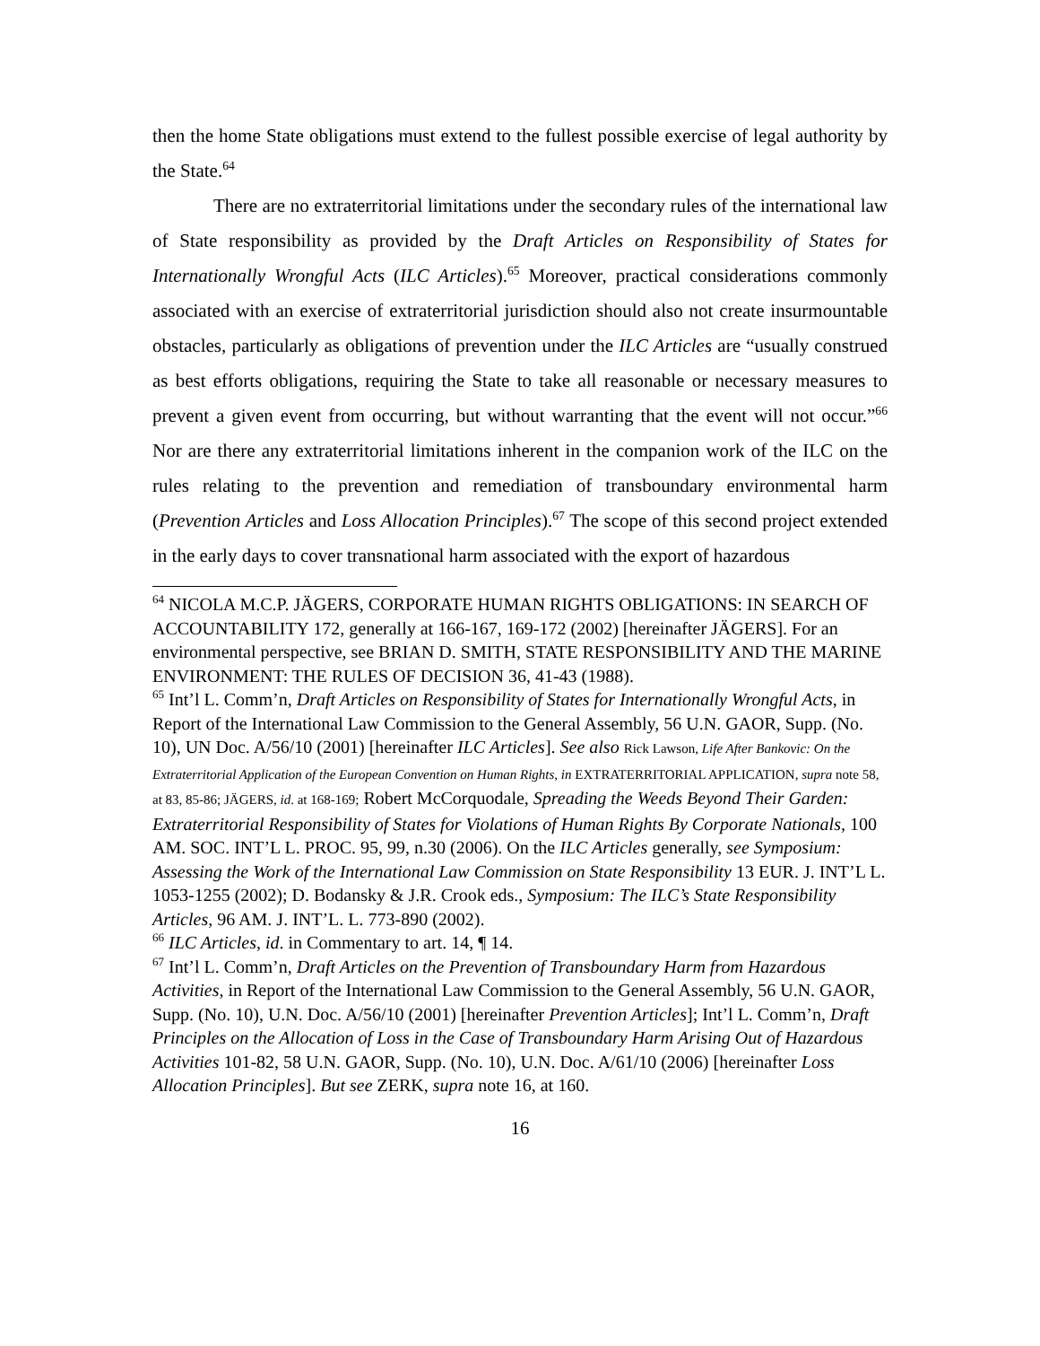then the home State obligations must extend to the fullest possible exercise of legal authority by the State.<sup>64</sup>
There are no extraterritorial limitations under the secondary rules of the international law of State responsibility as provided by the Draft Articles on Responsibility of States for Internationally Wrongful Acts (ILC Articles).<sup>65</sup> Moreover, practical considerations commonly associated with an exercise of extraterritorial jurisdiction should also not create insurmountable obstacles, particularly as obligations of prevention under the ILC Articles are “usually construed as best efforts obligations, requiring the State to take all reasonable or necessary measures to prevent a given event from occurring, but without warranting that the event will not occur.”<sup>66</sup> Nor are there any extraterritorial limitations inherent in the companion work of the ILC on the rules relating to the prevention and remediation of transboundary environmental harm (Prevention Articles and Loss Allocation Principles).<sup>67</sup> The scope of this second project extended in the early days to cover transnational harm associated with the export of hazardous
<sup>64</sup> NICOLA M.C.P. JÄGERS, CORPORATE HUMAN RIGHTS OBLIGATIONS: IN SEARCH OF ACCOUNTABILITY 172, generally at 166-167, 169-172 (2002) [hereinafter JÄGERS]. For an environmental perspective, see BRIAN D. SMITH, STATE RESPONSIBILITY AND THE MARINE ENVIRONMENT: THE RULES OF DECISION 36, 41-43 (1988).
<sup>65</sup> Int’l L. Comm’n, Draft Articles on Responsibility of States for Internationally Wrongful Acts, in Report of the International Law Commission to the General Assembly, 56 U.N. GAOR, Supp. (No. 10), UN Doc. A/56/10 (2001) [hereinafter ILC Articles]. See also Rick Lawson, Life After Bankovic: On the Extraterritorial Application of the European Convention on Human Rights, in EXTRATERRITORIAL APPLICATION, supra note 58, at 83, 85-86; JÄGERS, id. at 168-169; Robert McCorquodale, Spreading the Weeds Beyond Their Garden: Extraterritorial Responsibility of States for Violations of Human Rights By Corporate Nationals, 100 AM. SOC. INT’L L. PROC. 95, 99, n.30 (2006). On the ILC Articles generally, see Symposium: Assessing the Work of the International Law Commission on State Responsibility 13 EUR. J. INT’L L. 1053-1255 (2002); D. Bodansky & J.R. Crook eds., Symposium: The ILC’s State Responsibility Articles, 96 AM. J. INT’L. L. 773-890 (2002).
<sup>66</sup> ILC Articles, id. in Commentary to art. 14, ¶ 14.
<sup>67</sup> Int’l L. Comm’n, Draft Articles on the Prevention of Transboundary Harm from Hazardous Activities, in Report of the International Law Commission to the General Assembly, 56 U.N. GAOR, Supp. (No. 10), U.N. Doc. A/56/10 (2001) [hereinafter Prevention Articles]; Int’l L. Comm’n, Draft Principles on the Allocation of Loss in the Case of Transboundary Harm Arising Out of Hazardous Activities 101-82, 58 U.N. GAOR, Supp. (No. 10), U.N. Doc. A/61/10 (2006) [hereinafter Loss Allocation Principles]. But see ZERK, supra note 16, at 160.
16